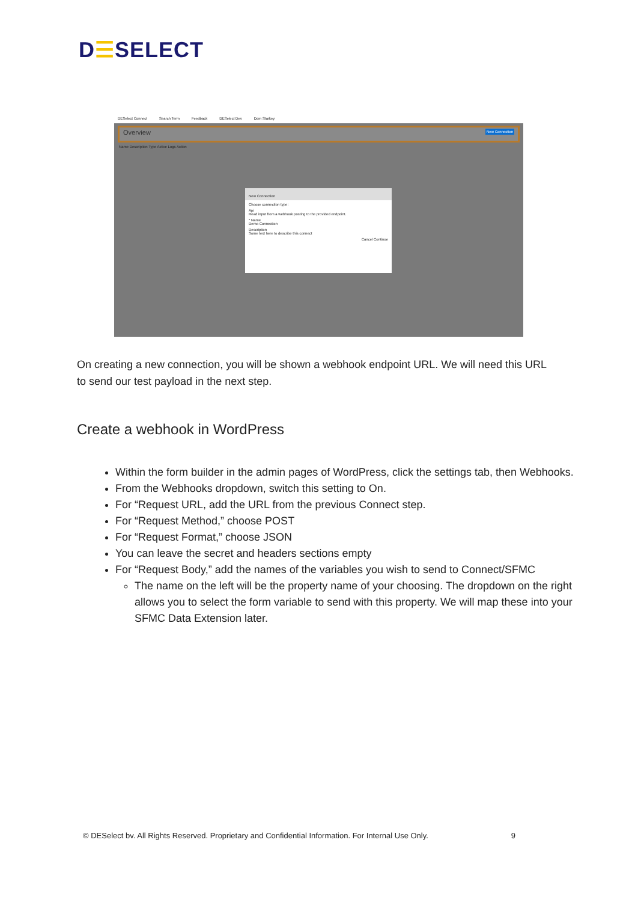D☰SELECT
DESelect Connect Search Term Feedback DESelect Dev Dom Starkey
Overview New Connection
Name Description Type Active Logs Action
New Connection
Choose connection type:
Api
Read input from a webhook posting to the provided endpoint.
* Name
Demo Connection
Description
Some text here to describe this connect
Cancel Continue
On creating a new connection, you will be shown a webhook endpoint URL. We will need this URL to send our test payload in the next step.
Create a webhook in WordPress
Within the form builder in the admin pages of WordPress, click the settings tab, then Webhooks.
From the Webhooks dropdown, switch this setting to On.
For “Request URL, add the URL from the previous Connect step.
For “Request Method,” choose POST
For “Request Format,” choose JSON
You can leave the secret and headers sections empty
For “Request Body,” add the names of the variables you wish to send to Connect/SFMC
The name on the left will be the property name of your choosing. The dropdown on the right allows you to select the form variable to send with this property. We will map these into your SFMC Data Extension later.
© DESelect bv. All Rights Reserved. Proprietary and Confidential Information. For Internal Use Only. 9